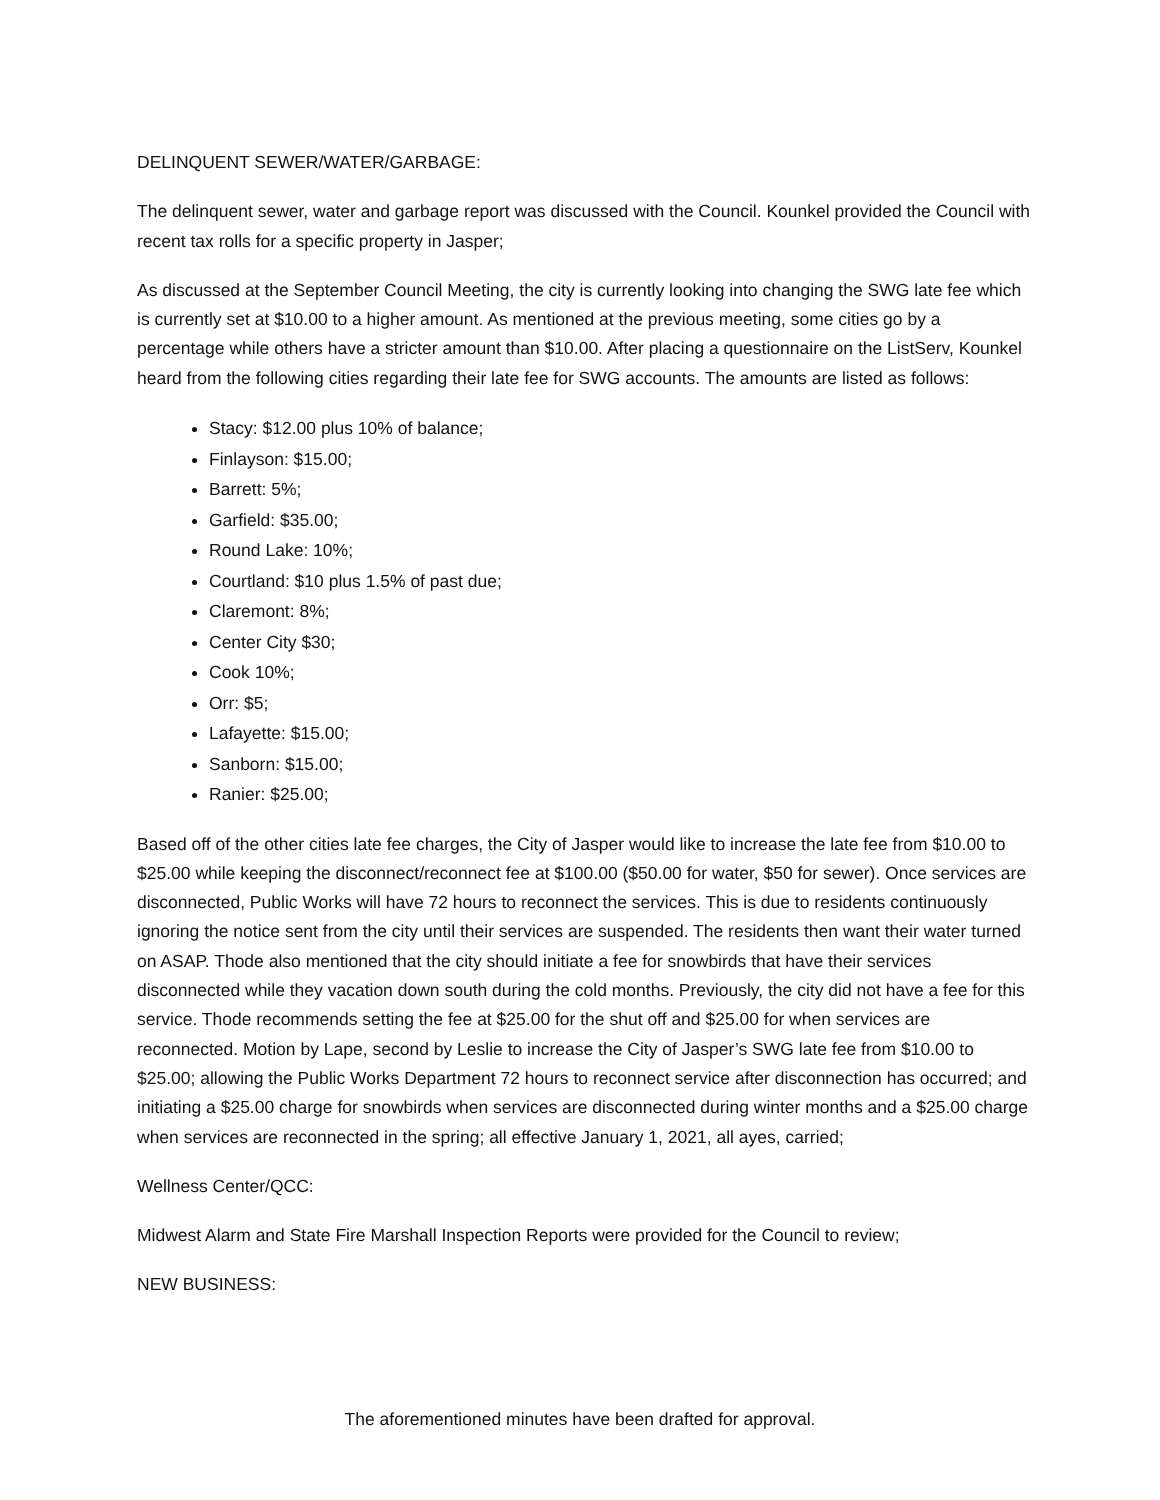DELINQUENT SEWER/WATER/GARBAGE:
The delinquent sewer, water and garbage report was discussed with the Council. Kounkel provided the Council with recent tax rolls for a specific property in Jasper;
As discussed at the September Council Meeting, the city is currently looking into changing the SWG late fee which is currently set at $10.00 to a higher amount. As mentioned at the previous meeting, some cities go by a percentage while others have a stricter amount than $10.00. After placing a questionnaire on the ListServ, Kounkel heard from the following cities regarding their late fee for SWG accounts. The amounts are listed as follows:
Stacy: $12.00 plus 10% of balance;
Finlayson: $15.00;
Barrett: 5%;
Garfield: $35.00;
Round Lake: 10%;
Courtland: $10 plus 1.5% of past due;
Claremont: 8%;
Center City $30;
Cook 10%;
Orr: $5;
Lafayette: $15.00;
Sanborn: $15.00;
Ranier: $25.00;
Based off of the other cities late fee charges, the City of Jasper would like to increase the late fee from $10.00 to $25.00 while keeping the disconnect/reconnect fee at $100.00 ($50.00 for water, $50 for sewer). Once services are disconnected, Public Works will have 72 hours to reconnect the services. This is due to residents continuously ignoring the notice sent from the city until their services are suspended. The residents then want their water turned on ASAP. Thode also mentioned that the city should initiate a fee for snowbirds that have their services disconnected while they vacation down south during the cold months. Previously, the city did not have a fee for this service. Thode recommends setting the fee at $25.00 for the shut off and $25.00 for when services are reconnected. Motion by Lape, second by Leslie to increase the City of Jasper’s SWG late fee from $10.00 to $25.00; allowing the Public Works Department 72 hours to reconnect service after disconnection has occurred; and initiating a $25.00 charge for snowbirds when services are disconnected during winter months and a $25.00 charge when services are reconnected in the spring; all effective January 1, 2021, all ayes, carried;
Wellness Center/QCC:
Midwest Alarm and State Fire Marshall Inspection Reports were provided for the Council to review;
NEW BUSINESS:
The aforementioned minutes have been drafted for approval.